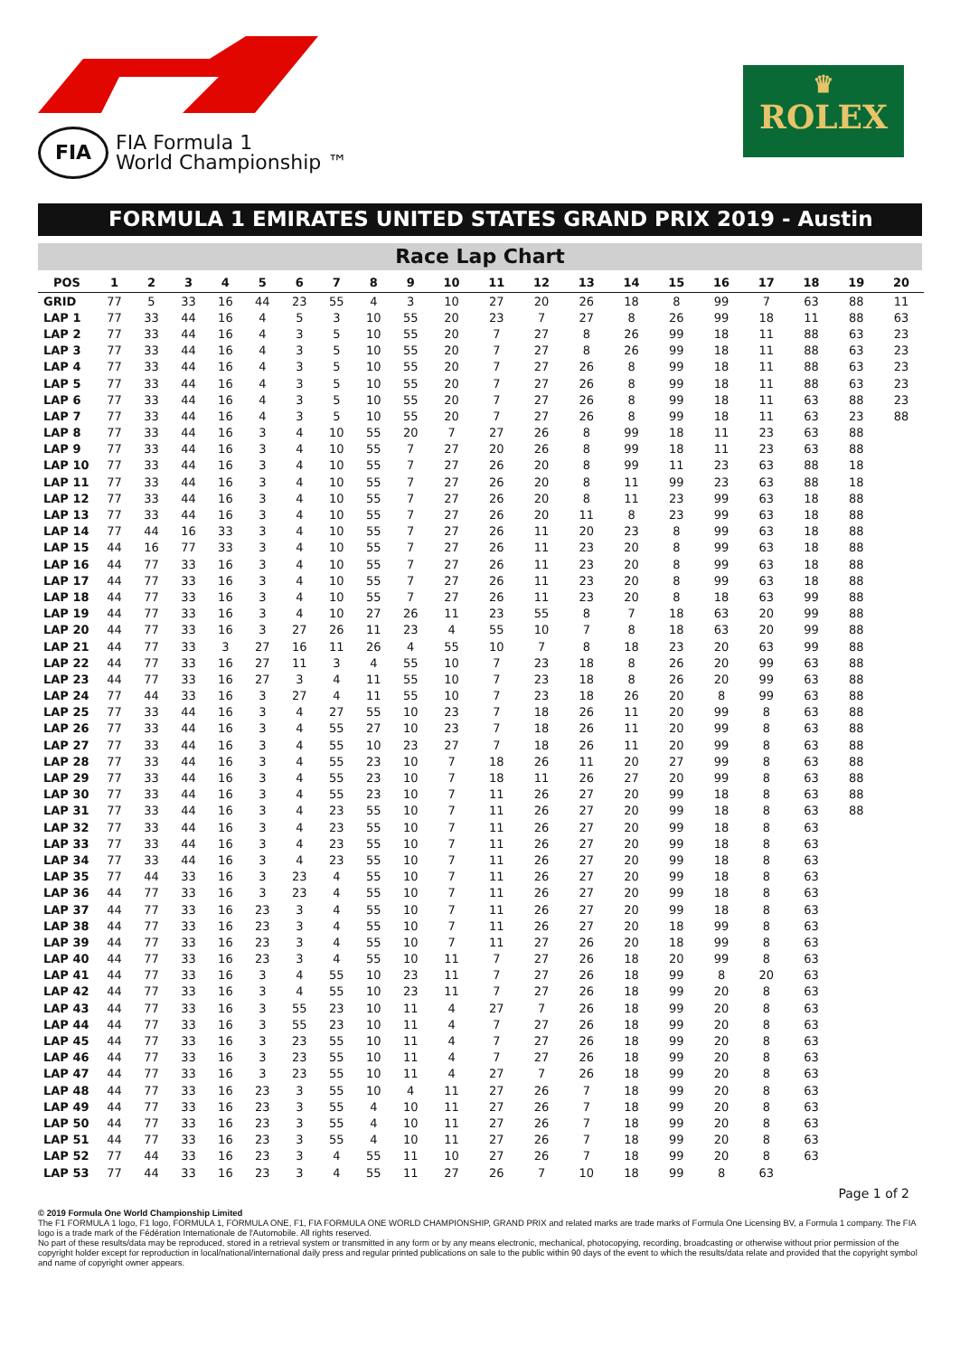FIA
FIA Formula 1
World Championship ™
♛
ROLEX
FORMULA 1 EMIRATES UNITED STATES GRAND PRIX 2019 - Austin
Race Lap Chart
| POS | 1 | 2 | 3 | 4 | 5 | 6 | 7 | 8 | 9 | 10 | 11 | 12 | 13 | 14 | 15 | 16 | 17 | 18 | 19 | 20 |
| --- | --- | --- | --- | --- | --- | --- | --- | --- | --- | --- | --- | --- | --- | --- | --- | --- | --- | --- | --- | --- |
| GRID | 77 | 5 | 33 | 16 | 44 | 23 | 55 | 4 | 3 | 10 | 27 | 20 | 26 | 18 | 8 | 99 | 7 | 63 | 88 | 11 |
| LAP 1 | 77 | 33 | 44 | 16 | 4 | 5 | 3 | 10 | 55 | 20 | 23 | 7 | 27 | 8 | 26 | 99 | 18 | 11 | 88 | 63 |
| LAP 2 | 77 | 33 | 44 | 16 | 4 | 3 | 5 | 10 | 55 | 20 | 7 | 27 | 8 | 26 | 99 | 18 | 11 | 88 | 63 | 23 |
| LAP 3 | 77 | 33 | 44 | 16 | 4 | 3 | 5 | 10 | 55 | 20 | 7 | 27 | 8 | 26 | 99 | 18 | 11 | 88 | 63 | 23 |
| LAP 4 | 77 | 33 | 44 | 16 | 4 | 3 | 5 | 10 | 55 | 20 | 7 | 27 | 26 | 8 | 99 | 18 | 11 | 88 | 63 | 23 |
| LAP 5 | 77 | 33 | 44 | 16 | 4 | 3 | 5 | 10 | 55 | 20 | 7 | 27 | 26 | 8 | 99 | 18 | 11 | 88 | 63 | 23 |
| LAP 6 | 77 | 33 | 44 | 16 | 4 | 3 | 5 | 10 | 55 | 20 | 7 | 27 | 26 | 8 | 99 | 18 | 11 | 63 | 88 | 23 |
| LAP 7 | 77 | 33 | 44 | 16 | 4 | 3 | 5 | 10 | 55 | 20 | 7 | 27 | 26 | 8 | 99 | 18 | 11 | 63 | 23 | 88 |
| LAP 8 | 77 | 33 | 44 | 16 | 3 | 4 | 10 | 55 | 20 | 7 | 27 | 26 | 8 | 99 | 18 | 11 | 23 | 63 | 88 | |
| LAP 9 | 77 | 33 | 44 | 16 | 3 | 4 | 10 | 55 | 7 | 27 | 20 | 26 | 8 | 99 | 18 | 11 | 23 | 63 | 88 | |
| LAP 10 | 77 | 33 | 44 | 16 | 3 | 4 | 10 | 55 | 7 | 27 | 26 | 20 | 8 | 99 | 11 | 23 | 63 | 88 | 18 | |
| LAP 11 | 77 | 33 | 44 | 16 | 3 | 4 | 10 | 55 | 7 | 27 | 26 | 20 | 8 | 11 | 99 | 23 | 63 | 88 | 18 | |
| LAP 12 | 77 | 33 | 44 | 16 | 3 | 4 | 10 | 55 | 7 | 27 | 26 | 20 | 8 | 11 | 23 | 99 | 63 | 18 | 88 | |
| LAP 13 | 77 | 33 | 44 | 16 | 3 | 4 | 10 | 55 | 7 | 27 | 26 | 20 | 11 | 8 | 23 | 99 | 63 | 18 | 88 | |
| LAP 14 | 77 | 44 | 16 | 33 | 3 | 4 | 10 | 55 | 7 | 27 | 26 | 11 | 20 | 23 | 8 | 99 | 63 | 18 | 88 | |
| LAP 15 | 44 | 16 | 77 | 33 | 3 | 4 | 10 | 55 | 7 | 27 | 26 | 11 | 23 | 20 | 8 | 99 | 63 | 18 | 88 | |
| LAP 16 | 44 | 77 | 33 | 16 | 3 | 4 | 10 | 55 | 7 | 27 | 26 | 11 | 23 | 20 | 8 | 99 | 63 | 18 | 88 | |
| LAP 17 | 44 | 77 | 33 | 16 | 3 | 4 | 10 | 55 | 7 | 27 | 26 | 11 | 23 | 20 | 8 | 99 | 63 | 18 | 88 | |
| LAP 18 | 44 | 77 | 33 | 16 | 3 | 4 | 10 | 55 | 7 | 27 | 26 | 11 | 23 | 20 | 8 | 18 | 63 | 99 | 88 | |
| LAP 19 | 44 | 77 | 33 | 16 | 3 | 4 | 10 | 27 | 26 | 11 | 23 | 55 | 8 | 7 | 18 | 63 | 20 | 99 | 88 | |
| LAP 20 | 44 | 77 | 33 | 16 | 3 | 27 | 26 | 11 | 23 | 4 | 55 | 10 | 7 | 8 | 18 | 63 | 20 | 99 | 88 | |
| LAP 21 | 44 | 77 | 33 | 3 | 27 | 16 | 11 | 26 | 4 | 55 | 10 | 7 | 8 | 18 | 23 | 20 | 63 | 99 | 88 | |
| LAP 22 | 44 | 77 | 33 | 16 | 27 | 11 | 3 | 4 | 55 | 10 | 7 | 23 | 18 | 8 | 26 | 20 | 99 | 63 | 88 | |
| LAP 23 | 44 | 77 | 33 | 16 | 27 | 3 | 4 | 11 | 55 | 10 | 7 | 23 | 18 | 8 | 26 | 20 | 99 | 63 | 88 | |
| LAP 24 | 77 | 44 | 33 | 16 | 3 | 27 | 4 | 11 | 55 | 10 | 7 | 23 | 18 | 26 | 20 | 8 | 99 | 63 | 88 | |
| LAP 25 | 77 | 33 | 44 | 16 | 3 | 4 | 27 | 55 | 10 | 23 | 7 | 18 | 26 | 11 | 20 | 99 | 8 | 63 | 88 | |
| LAP 26 | 77 | 33 | 44 | 16 | 3 | 4 | 55 | 27 | 10 | 23 | 7 | 18 | 26 | 11 | 20 | 99 | 8 | 63 | 88 | |
| LAP 27 | 77 | 33 | 44 | 16 | 3 | 4 | 55 | 10 | 23 | 27 | 7 | 18 | 26 | 11 | 20 | 99 | 8 | 63 | 88 | |
| LAP 28 | 77 | 33 | 44 | 16 | 3 | 4 | 55 | 23 | 10 | 7 | 18 | 26 | 11 | 20 | 27 | 99 | 8 | 63 | 88 | |
| LAP 29 | 77 | 33 | 44 | 16 | 3 | 4 | 55 | 23 | 10 | 7 | 18 | 11 | 26 | 27 | 20 | 99 | 8 | 63 | 88 | |
| LAP 30 | 77 | 33 | 44 | 16 | 3 | 4 | 55 | 23 | 10 | 7 | 11 | 26 | 27 | 20 | 99 | 18 | 8 | 63 | 88 | |
| LAP 31 | 77 | 33 | 44 | 16 | 3 | 4 | 23 | 55 | 10 | 7 | 11 | 26 | 27 | 20 | 99 | 18 | 8 | 63 | 88 | |
| LAP 32 | 77 | 33 | 44 | 16 | 3 | 4 | 23 | 55 | 10 | 7 | 11 | 26 | 27 | 20 | 99 | 18 | 8 | 63 | | |
| LAP 33 | 77 | 33 | 44 | 16 | 3 | 4 | 23 | 55 | 10 | 7 | 11 | 26 | 27 | 20 | 99 | 18 | 8 | 63 | | |
| LAP 34 | 77 | 33 | 44 | 16 | 3 | 4 | 23 | 55 | 10 | 7 | 11 | 26 | 27 | 20 | 99 | 18 | 8 | 63 | | |
| LAP 35 | 77 | 44 | 33 | 16 | 3 | 23 | 4 | 55 | 10 | 7 | 11 | 26 | 27 | 20 | 99 | 18 | 8 | 63 | | |
| LAP 36 | 44 | 77 | 33 | 16 | 3 | 23 | 4 | 55 | 10 | 7 | 11 | 26 | 27 | 20 | 99 | 18 | 8 | 63 | | |
| LAP 37 | 44 | 77 | 33 | 16 | 23 | 3 | 4 | 55 | 10 | 7 | 11 | 26 | 27 | 20 | 99 | 18 | 8 | 63 | | |
| LAP 38 | 44 | 77 | 33 | 16 | 23 | 3 | 4 | 55 | 10 | 7 | 11 | 26 | 27 | 20 | 18 | 99 | 8 | 63 | | |
| LAP 39 | 44 | 77 | 33 | 16 | 23 | 3 | 4 | 55 | 10 | 7 | 11 | 27 | 26 | 20 | 18 | 99 | 8 | 63 | | |
| LAP 40 | 44 | 77 | 33 | 16 | 23 | 3 | 4 | 55 | 10 | 11 | 7 | 27 | 26 | 18 | 20 | 99 | 8 | 63 | | |
| LAP 41 | 44 | 77 | 33 | 16 | 3 | 4 | 55 | 10 | 23 | 11 | 7 | 27 | 26 | 18 | 99 | 8 | 20 | 63 | | |
| LAP 42 | 44 | 77 | 33 | 16 | 3 | 4 | 55 | 10 | 23 | 11 | 7 | 27 | 26 | 18 | 99 | 20 | 8 | 63 | | |
| LAP 43 | 44 | 77 | 33 | 16 | 3 | 55 | 23 | 10 | 11 | 4 | 27 | 7 | 26 | 18 | 99 | 20 | 8 | 63 | | |
| LAP 44 | 44 | 77 | 33 | 16 | 3 | 55 | 23 | 10 | 11 | 4 | 7 | 27 | 26 | 18 | 99 | 20 | 8 | 63 | | |
| LAP 45 | 44 | 77 | 33 | 16 | 3 | 23 | 55 | 10 | 11 | 4 | 7 | 27 | 26 | 18 | 99 | 20 | 8 | 63 | | |
| LAP 46 | 44 | 77 | 33 | 16 | 3 | 23 | 55 | 10 | 11 | 4 | 7 | 27 | 26 | 18 | 99 | 20 | 8 | 63 | | |
| LAP 47 | 44 | 77 | 33 | 16 | 3 | 23 | 55 | 10 | 11 | 4 | 27 | 7 | 26 | 18 | 99 | 20 | 8 | 63 | | |
| LAP 48 | 44 | 77 | 33 | 16 | 23 | 3 | 55 | 10 | 4 | 11 | 27 | 26 | 7 | 18 | 99 | 20 | 8 | 63 | | |
| LAP 49 | 44 | 77 | 33 | 16 | 23 | 3 | 55 | 4 | 10 | 11 | 27 | 26 | 7 | 18 | 99 | 20 | 8 | 63 | | |
| LAP 50 | 44 | 77 | 33 | 16 | 23 | 3 | 55 | 4 | 10 | 11 | 27 | 26 | 7 | 18 | 99 | 20 | 8 | 63 | | |
| LAP 51 | 44 | 77 | 33 | 16 | 23 | 3 | 55 | 4 | 10 | 11 | 27 | 26 | 7 | 18 | 99 | 20 | 8 | 63 | | |
| LAP 52 | 77 | 44 | 33 | 16 | 23 | 3 | 4 | 55 | 11 | 10 | 27 | 26 | 7 | 18 | 99 | 20 | 8 | 63 | | |
| LAP 53 | 77 | 44 | 33 | 16 | 23 | 3 | 4 | 55 | 11 | 27 | 26 | 7 | 10 | 18 | 99 | 8 | 63 | | | |
Page 1 of 2
© 2019 Formula One World Championship Limited
The F1 FORMULA 1 logo, F1 logo, FORMULA 1, FORMULA ONE, F1, FIA FORMULA ONE WORLD CHAMPIONSHIP, GRAND PRIX and related marks are trade marks of Formula One Licensing BV, a Formula 1 company. The FIA logo is a trade mark of the Fédération Internationale de l'Automobile. All rights reserved.
No part of these results/data may be reproduced, stored in a retrieval system or transmitted in any form or by any means electronic, mechanical, photocopying, recording, broadcasting or otherwise without prior permission of the copyright holder except for reproduction in local/national/international daily press and regular printed publications on sale to the public within 90 days of the event to which the results/data relate and provided that the copyright symbol and name of copyright owner appears.